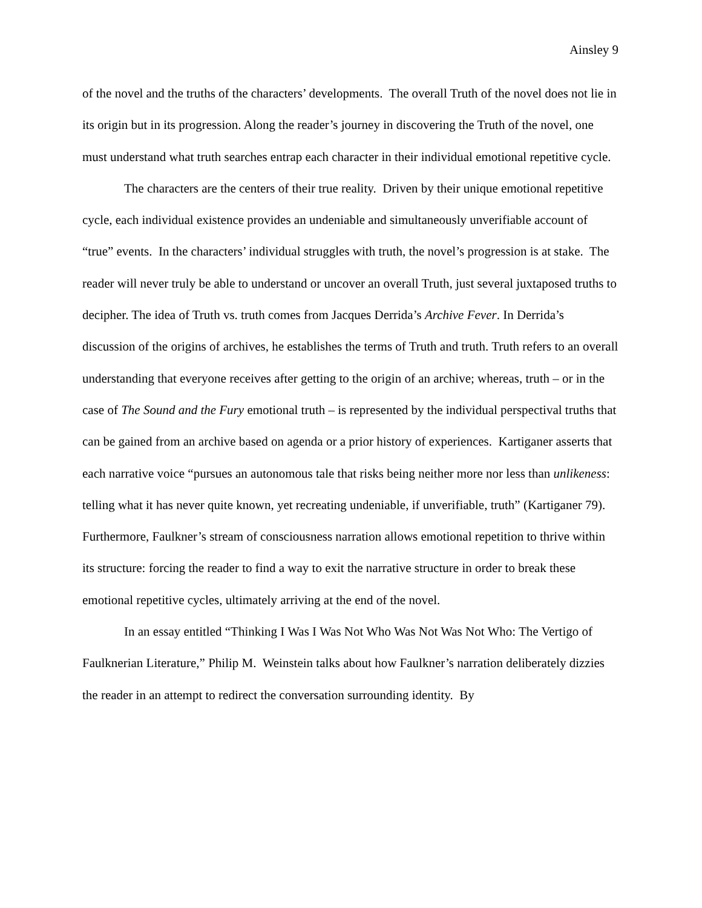Ainsley 9
of the novel and the truths of the characters’ developments. The overall Truth of the novel does not lie in its origin but in its progression. Along the reader’s journey in discovering the Truth of the novel, one must understand what truth searches entrap each character in their individual emotional repetitive cycle.
The characters are the centers of their true reality. Driven by their unique emotional repetitive cycle, each individual existence provides an undeniable and simultaneously unverifiable account of “true” events. In the characters’ individual struggles with truth, the novel’s progression is at stake. The reader will never truly be able to understand or uncover an overall Truth, just several juxtaposed truths to decipher. The idea of Truth vs. truth comes from Jacques Derrida’s Archive Fever. In Derrida’s discussion of the origins of archives, he establishes the terms of Truth and truth. Truth refers to an overall understanding that everyone receives after getting to the origin of an archive; whereas, truth – or in the case of The Sound and the Fury emotional truth – is represented by the individual perspectival truths that can be gained from an archive based on agenda or a prior history of experiences. Kartiganer asserts that each narrative voice “pursues an autonomous tale that risks being neither more nor less than unlikeness: telling what it has never quite known, yet recreating undeniable, if unverifiable, truth” (Kartiganer 79). Furthermore, Faulkner’s stream of consciousness narration allows emotional repetition to thrive within its structure: forcing the reader to find a way to exit the narrative structure in order to break these emotional repetitive cycles, ultimately arriving at the end of the novel.
In an essay entitled “Thinking I Was I Was Not Who Was Not Was Not Who: The Vertigo of Faulknerian Literature,” Philip M. Weinstein talks about how Faulkner’s narration deliberately dizzies the reader in an attempt to redirect the conversation surrounding identity. By